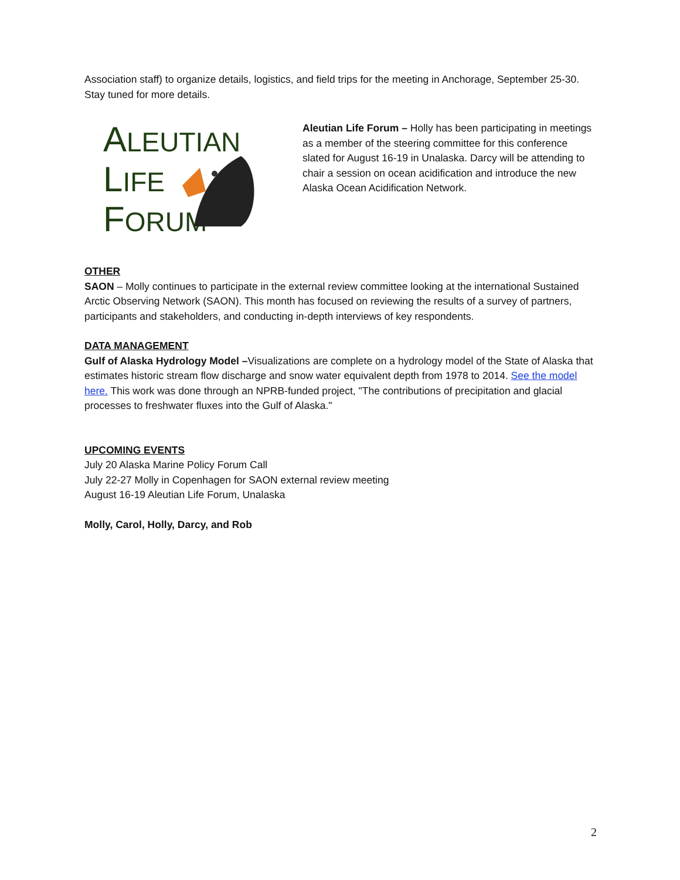Association staff) to organize details, logistics, and field trips for the meeting in Anchorage, September 25-30. Stay tuned for more details.
ALEUTIAN
LIFE
FORUM
Aleutian Life Forum – Holly has been participating in meetings as a member of the steering committee for this conference slated for August 16-19 in Unalaska. Darcy will be attending to chair a session on ocean acidification and introduce the new Alaska Ocean Acidification Network.
OTHER
SAON – Molly continues to participate in the external review committee looking at the international Sustained Arctic Observing Network (SAON). This month has focused on reviewing the results of a survey of partners, participants and stakeholders, and conducting in-depth interviews of key respondents.
DATA MANAGEMENT
Gulf of Alaska Hydrology Model –Visualizations are complete on a hydrology model of the State of Alaska that estimates historic stream flow discharge and snow water equivalent depth from 1978 to 2014. See the model here. This work was done through an NPRB-funded project, "The contributions of precipitation and glacial processes to freshwater fluxes into the Gulf of Alaska."
UPCOMING EVENTS
July 20 Alaska Marine Policy Forum Call
July 22-27 Molly in Copenhagen for SAON external review meeting
August 16-19 Aleutian Life Forum, Unalaska
Molly, Carol, Holly, Darcy, and Rob
2